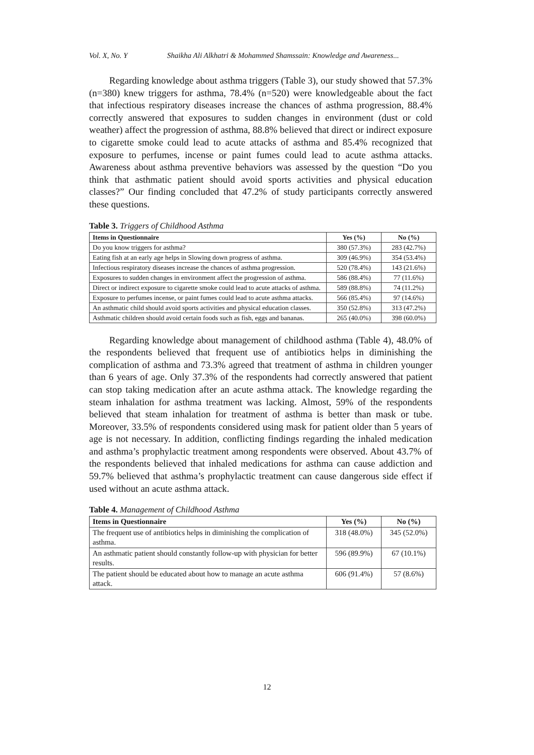Vol. X, No. Y Shaikha Ali Alkhatri & Mohammed Shamssain: Knowledge and Awareness...
Regarding knowledge about asthma triggers (Table 3), our study showed that 57.3% (n=380) knew triggers for asthma, 78.4% (n=520) were knowledgeable about the fact that infectious respiratory diseases increase the chances of asthma progression, 88.4% correctly answered that exposures to sudden changes in environment (dust or cold weather) affect the progression of asthma, 88.8% believed that direct or indirect exposure to cigarette smoke could lead to acute attacks of asthma and 85.4% recognized that exposure to perfumes, incense or paint fumes could lead to acute asthma attacks. Awareness about asthma preventive behaviors was assessed by the question “Do you think that asthmatic patient should avoid sports activities and physical education classes?” Our finding concluded that 47.2% of study participants correctly answered these questions.
Table 3. Triggers of Childhood Asthma
| Items in Questionnaire | Yes (%) | No (%) |
| --- | --- | --- |
| Do you know triggers for asthma? | 380 (57.3%) | 283 (42.7%) |
| Eating fish at an early age helps in Slowing down progress of asthma. | 309 (46.9%) | 354 (53.4%) |
| Infectious respiratory diseases increase the chances of asthma progression. | 520 (78.4%) | 143 (21.6%) |
| Exposures to sudden changes in environment affect the progression of asthma. | 586 (88.4%) | 77 (11.6%) |
| Direct or indirect exposure to cigarette smoke could lead to acute attacks of asthma. | 589 (88.8%) | 74 (11.2%) |
| Exposure to perfumes incense, or paint fumes could lead to acute asthma attacks. | 566 (85.4%) | 97 (14.6%) |
| An asthmatic child should avoid sports activities and physical education classes. | 350 (52.8%) | 313 (47.2%) |
| Asthmatic children should avoid certain foods such as fish, eggs and bananas. | 265 (40.0%) | 398 (60.0%) |
Regarding knowledge about management of childhood asthma (Table 4), 48.0% of the respondents believed that frequent use of antibiotics helps in diminishing the complication of asthma and 73.3% agreed that treatment of asthma in children younger than 6 years of age. Only 37.3% of the respondents had correctly answered that patient can stop taking medication after an acute asthma attack. The knowledge regarding the steam inhalation for asthma treatment was lacking. Almost, 59% of the respondents believed that steam inhalation for treatment of asthma is better than mask or tube. Moreover, 33.5% of respondents considered using mask for patient older than 5 years of age is not necessary. In addition, conflicting findings regarding the inhaled medication and asthma’s prophylactic treatment among respondents were observed. About 43.7% of the respondents believed that inhaled medications for asthma can cause addiction and 59.7% believed that asthma’s prophylactic treatment can cause dangerous side effect if used without an acute asthma attack.
Table 4. Management of Childhood Asthma
| Items in Questionnaire | Yes (%) | No (%) |
| --- | --- | --- |
| The frequent use of antibiotics helps in diminishing the complication of asthma. | 318 (48.0%) | 345 (52.0%) |
| An asthmatic patient should constantly follow-up with physician for better results. | 596 (89.9%) | 67 (10.1%) |
| The patient should be educated about how to manage an acute asthma attack. | 606 (91.4%) | 57 (8.6%) |
12